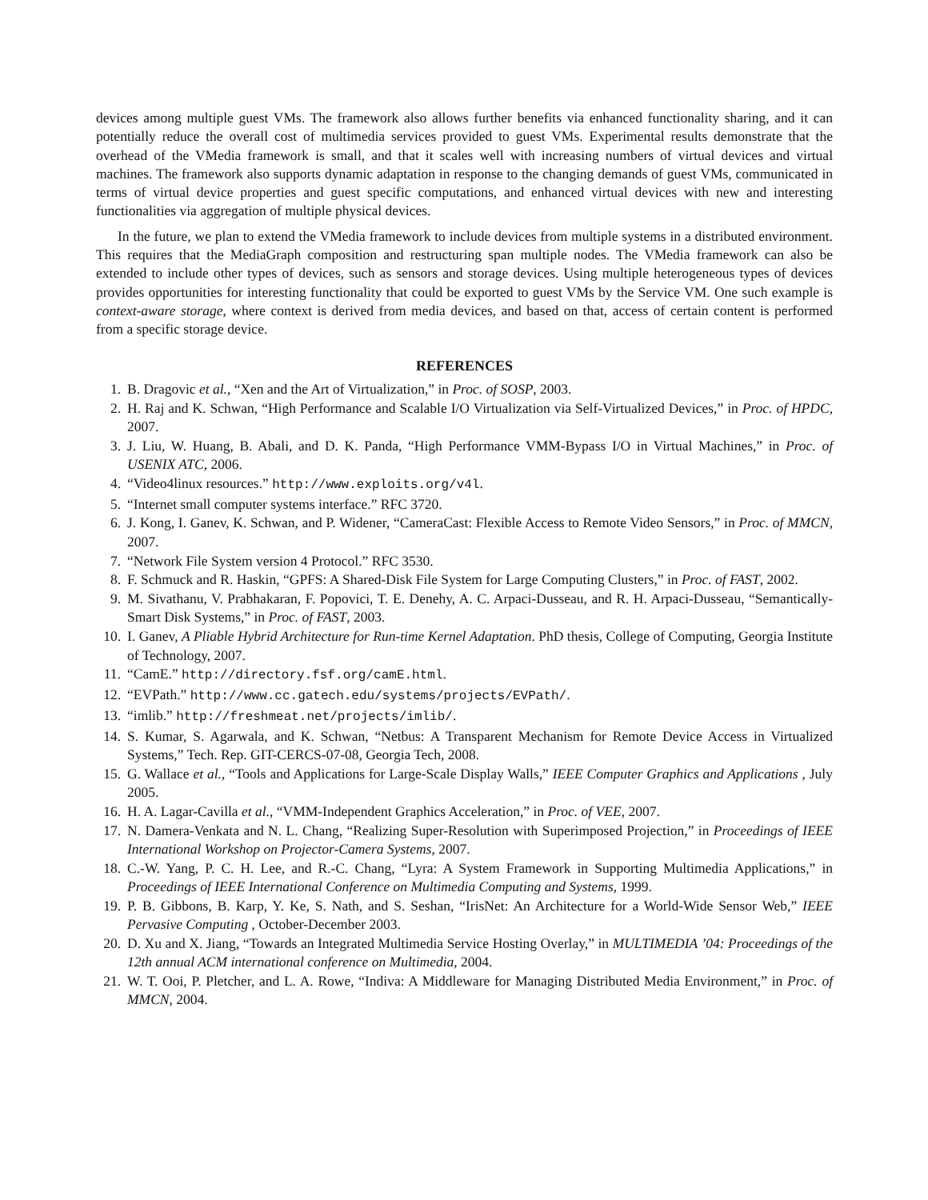devices among multiple guest VMs. The framework also allows further benefits via enhanced functionality sharing, and it can potentially reduce the overall cost of multimedia services provided to guest VMs. Experimental results demonstrate that the overhead of the VMedia framework is small, and that it scales well with increasing numbers of virtual devices and virtual machines. The framework also supports dynamic adaptation in response to the changing demands of guest VMs, communicated in terms of virtual device properties and guest specific computations, and enhanced virtual devices with new and interesting functionalities via aggregation of multiple physical devices.
In the future, we plan to extend the VMedia framework to include devices from multiple systems in a distributed environment. This requires that the MediaGraph composition and restructuring span multiple nodes. The VMedia framework can also be extended to include other types of devices, such as sensors and storage devices. Using multiple heterogeneous types of devices provides opportunities for interesting functionality that could be exported to guest VMs by the Service VM. One such example is context-aware storage, where context is derived from media devices, and based on that, access of certain content is performed from a specific storage device.
REFERENCES
1. B. Dragovic et al., “Xen and the Art of Virtualization,” in Proc. of SOSP, 2003.
2. H. Raj and K. Schwan, “High Performance and Scalable I/O Virtualization via Self-Virtualized Devices,” in Proc. of HPDC, 2007.
3. J. Liu, W. Huang, B. Abali, and D. K. Panda, “High Performance VMM-Bypass I/O in Virtual Machines,” in Proc. of USENIX ATC, 2006.
4. “Video4linux resources.” http://www.exploits.org/v4l.
5. “Internet small computer systems interface.” RFC 3720.
6. J. Kong, I. Ganev, K. Schwan, and P. Widener, “CameraCast: Flexible Access to Remote Video Sensors,” in Proc. of MMCN, 2007.
7. “Network File System version 4 Protocol.” RFC 3530.
8. F. Schmuck and R. Haskin, “GPFS: A Shared-Disk File System for Large Computing Clusters,” in Proc. of FAST, 2002.
9. M. Sivathanu, V. Prabhakaran, F. Popovici, T. E. Denehy, A. C. Arpaci-Dusseau, and R. H. Arpaci-Dusseau, “Semantically-Smart Disk Systems,” in Proc. of FAST, 2003.
10. I. Ganev, A Pliable Hybrid Architecture for Run-time Kernel Adaptation. PhD thesis, College of Computing, Georgia Institute of Technology, 2007.
11. “CamE.” http://directory.fsf.org/camE.html.
12. “EVPath.” http://www.cc.gatech.edu/systems/projects/EVPath/.
13. “imlib.” http://freshmeat.net/projects/imlib/.
14. S. Kumar, S. Agarwala, and K. Schwan, “Netbus: A Transparent Mechanism for Remote Device Access in Virtualized Systems,” Tech. Rep. GIT-CERCS-07-08, Georgia Tech, 2008.
15. G. Wallace et al., “Tools and Applications for Large-Scale Display Walls,” IEEE Computer Graphics and Applications , July 2005.
16. H. A. Lagar-Cavilla et al., “VMM-Independent Graphics Acceleration,” in Proc. of VEE, 2007.
17. N. Damera-Venkata and N. L. Chang, “Realizing Super-Resolution with Superimposed Projection,” in Proceedings of IEEE International Workshop on Projector-Camera Systems, 2007.
18. C.-W. Yang, P. C. H. Lee, and R.-C. Chang, “Lyra: A System Framework in Supporting Multimedia Applications,” in Proceedings of IEEE International Conference on Multimedia Computing and Systems, 1999.
19. P. B. Gibbons, B. Karp, Y. Ke, S. Nath, and S. Seshan, “IrisNet: An Architecture for a World-Wide Sensor Web,” IEEE Pervasive Computing , October-December 2003.
20. D. Xu and X. Jiang, “Towards an Integrated Multimedia Service Hosting Overlay,” in MULTIMEDIA ’04: Proceedings of the 12th annual ACM international conference on Multimedia, 2004.
21. W. T. Ooi, P. Pletcher, and L. A. Rowe, “Indiva: A Middleware for Managing Distributed Media Environment,” in Proc. of MMCN, 2004.